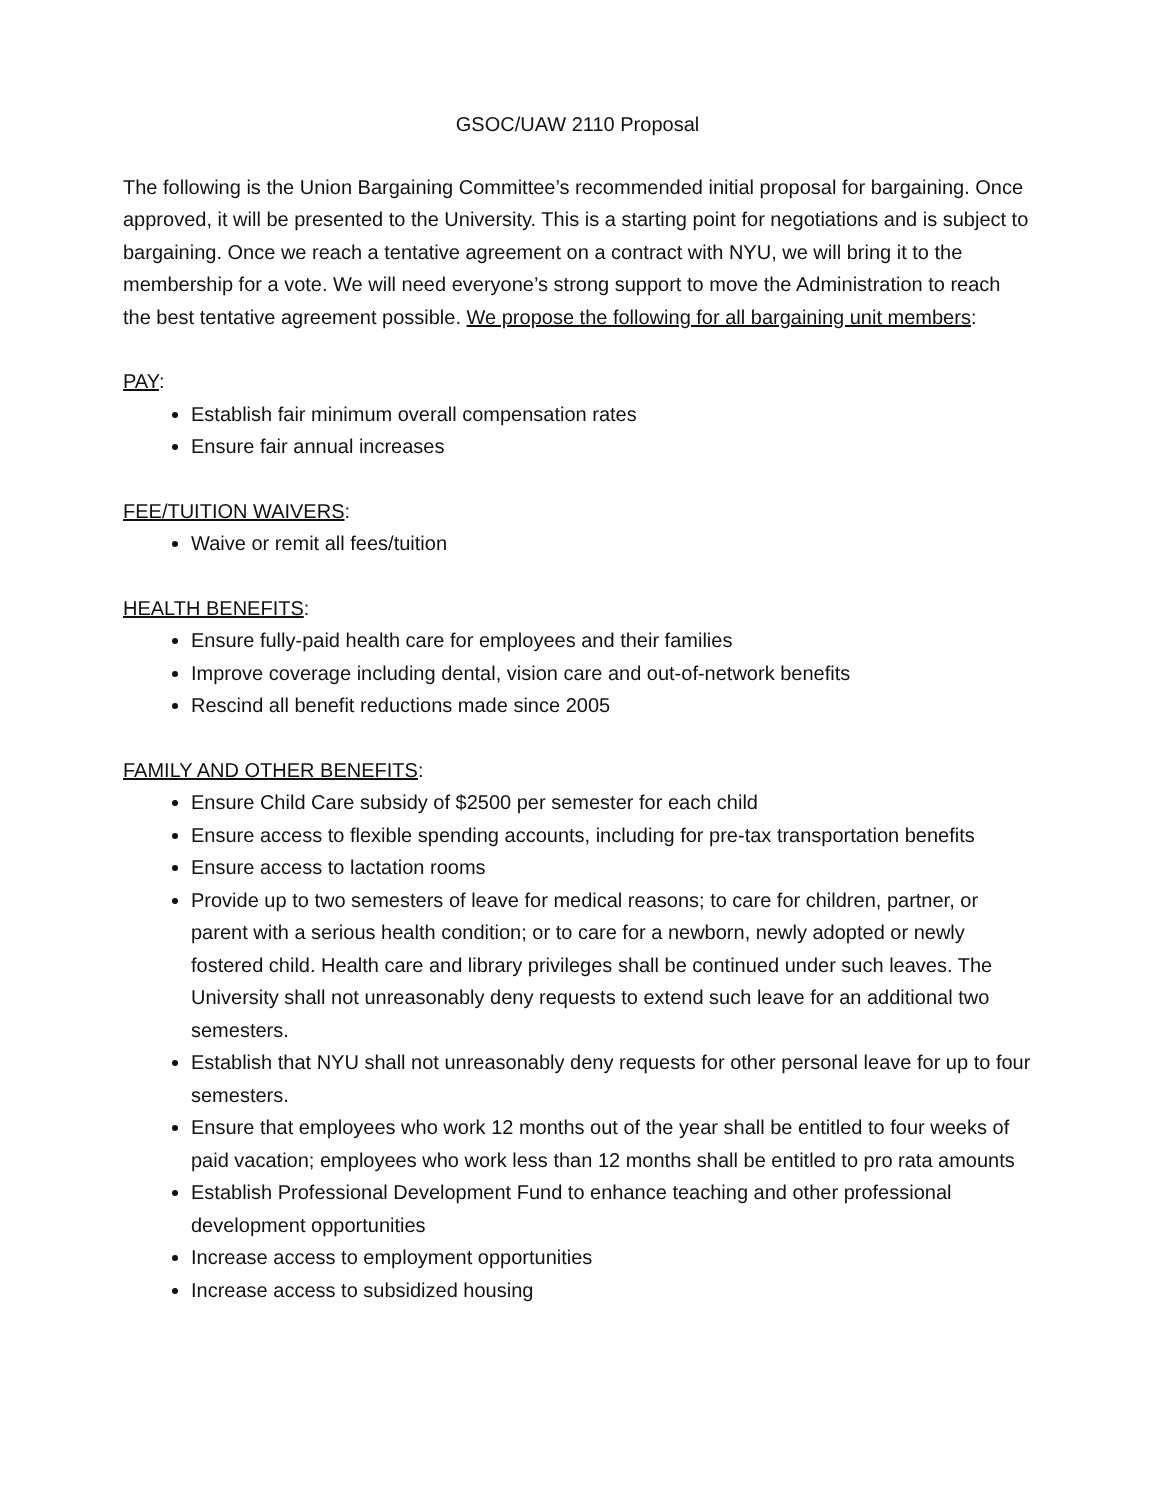GSOC/UAW 2110 Proposal
The following is the Union Bargaining Committee’s recommended initial proposal for bargaining. Once approved, it will be presented to the University. This is a starting point for negotiations and is subject to bargaining. Once we reach a tentative agreement on a contract with NYU, we will bring it to the membership for a vote. We will need everyone’s strong support to move the Administration to reach the best tentative agreement possible. We propose the following for all bargaining unit members:
PAY:
Establish fair minimum overall compensation rates
Ensure fair annual increases
FEE/TUITION WAIVERS:
Waive or remit all fees/tuition
HEALTH BENEFITS:
Ensure fully-paid health care for employees and their families
Improve coverage including dental, vision care and out-of-network benefits
Rescind all benefit reductions made since 2005
FAMILY AND OTHER BENEFITS:
Ensure Child Care subsidy of $2500 per semester for each child
Ensure access to flexible spending accounts, including for pre-tax transportation benefits
Ensure access to lactation rooms
Provide up to two semesters of leave for medical reasons; to care for children, partner, or parent with a serious health condition; or to care for a newborn, newly adopted or newly fostered child. Health care and library privileges shall be continued under such leaves. The University shall not unreasonably deny requests to extend such leave for an additional two semesters.
Establish that NYU shall not unreasonably deny requests for other personal leave for up to four semesters.
Ensure that employees who work 12 months out of the year shall be entitled to four weeks of paid vacation; employees who work less than 12 months shall be entitled to pro rata amounts
Establish Professional Development Fund to enhance teaching and other professional development opportunities
Increase access to employment opportunities
Increase access to subsidized housing